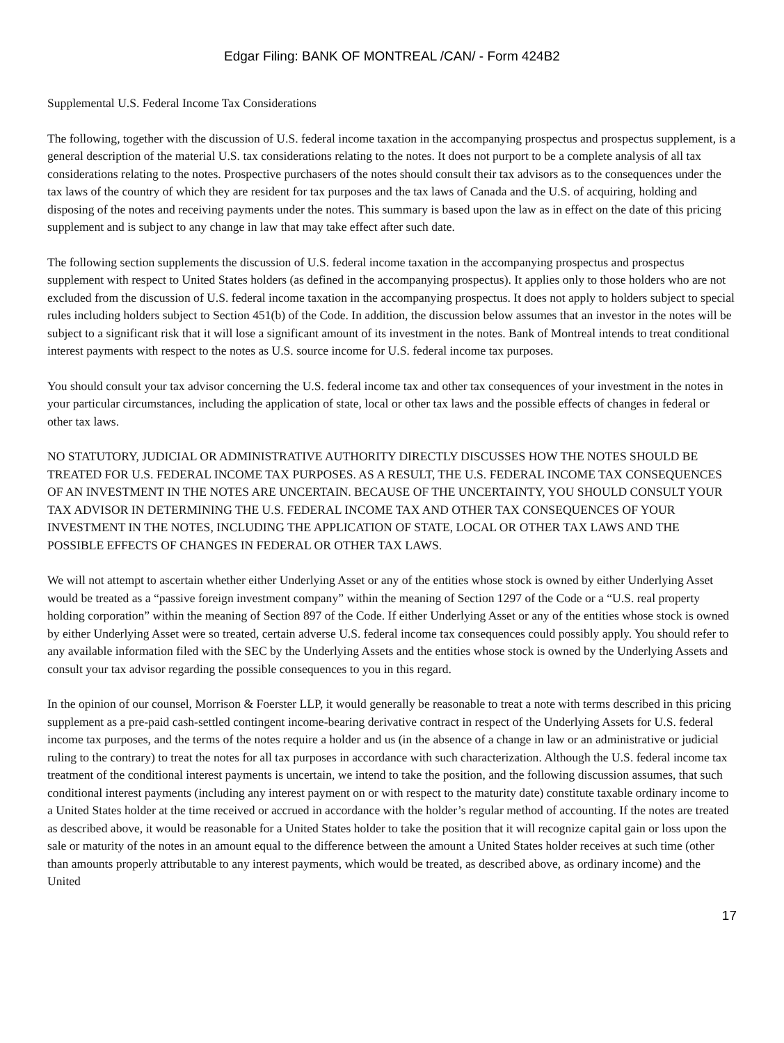Edgar Filing: BANK OF MONTREAL /CAN/ - Form 424B2
Supplemental U.S. Federal Income Tax Considerations
The following, together with the discussion of U.S. federal income taxation in the accompanying prospectus and prospectus supplement, is a general description of the material U.S. tax considerations relating to the notes. It does not purport to be a complete analysis of all tax considerations relating to the notes. Prospective purchasers of the notes should consult their tax advisors as to the consequences under the tax laws of the country of which they are resident for tax purposes and the tax laws of Canada and the U.S. of acquiring, holding and disposing of the notes and receiving payments under the notes. This summary is based upon the law as in effect on the date of this pricing supplement and is subject to any change in law that may take effect after such date.
The following section supplements the discussion of U.S. federal income taxation in the accompanying prospectus and prospectus supplement with respect to United States holders (as defined in the accompanying prospectus). It applies only to those holders who are not excluded from the discussion of U.S. federal income taxation in the accompanying prospectus. It does not apply to holders subject to special rules including holders subject to Section 451(b) of the Code. In addition, the discussion below assumes that an investor in the notes will be subject to a significant risk that it will lose a significant amount of its investment in the notes. Bank of Montreal intends to treat conditional interest payments with respect to the notes as U.S. source income for U.S. federal income tax purposes.
You should consult your tax advisor concerning the U.S. federal income tax and other tax consequences of your investment in the notes in your particular circumstances, including the application of state, local or other tax laws and the possible effects of changes in federal or other tax laws.
NO STATUTORY, JUDICIAL OR ADMINISTRATIVE AUTHORITY DIRECTLY DISCUSSES HOW THE NOTES SHOULD BE TREATED FOR U.S. FEDERAL INCOME TAX PURPOSES. AS A RESULT, THE U.S. FEDERAL INCOME TAX CONSEQUENCES OF AN INVESTMENT IN THE NOTES ARE UNCERTAIN. BECAUSE OF THE UNCERTAINTY, YOU SHOULD CONSULT YOUR TAX ADVISOR IN DETERMINING THE U.S. FEDERAL INCOME TAX AND OTHER TAX CONSEQUENCES OF YOUR INVESTMENT IN THE NOTES, INCLUDING THE APPLICATION OF STATE, LOCAL OR OTHER TAX LAWS AND THE POSSIBLE EFFECTS OF CHANGES IN FEDERAL OR OTHER TAX LAWS.
We will not attempt to ascertain whether either Underlying Asset or any of the entities whose stock is owned by either Underlying Asset would be treated as a “passive foreign investment company” within the meaning of Section 1297 of the Code or a “U.S. real property holding corporation” within the meaning of Section 897 of the Code. If either Underlying Asset or any of the entities whose stock is owned by either Underlying Asset were so treated, certain adverse U.S. federal income tax consequences could possibly apply. You should refer to any available information filed with the SEC by the Underlying Assets and the entities whose stock is owned by the Underlying Assets and consult your tax advisor regarding the possible consequences to you in this regard.
In the opinion of our counsel, Morrison & Foerster LLP, it would generally be reasonable to treat a note with terms described in this pricing supplement as a pre-paid cash-settled contingent income-bearing derivative contract in respect of the Underlying Assets for U.S. federal income tax purposes, and the terms of the notes require a holder and us (in the absence of a change in law or an administrative or judicial ruling to the contrary) to treat the notes for all tax purposes in accordance with such characterization. Although the U.S. federal income tax treatment of the conditional interest payments is uncertain, we intend to take the position, and the following discussion assumes, that such conditional interest payments (including any interest payment on or with respect to the maturity date) constitute taxable ordinary income to a United States holder at the time received or accrued in accordance with the holder’s regular method of accounting. If the notes are treated as described above, it would be reasonable for a United States holder to take the position that it will recognize capital gain or loss upon the sale or maturity of the notes in an amount equal to the difference between the amount a United States holder receives at such time (other than amounts properly attributable to any interest payments, which would be treated, as described above, as ordinary income) and the United
17